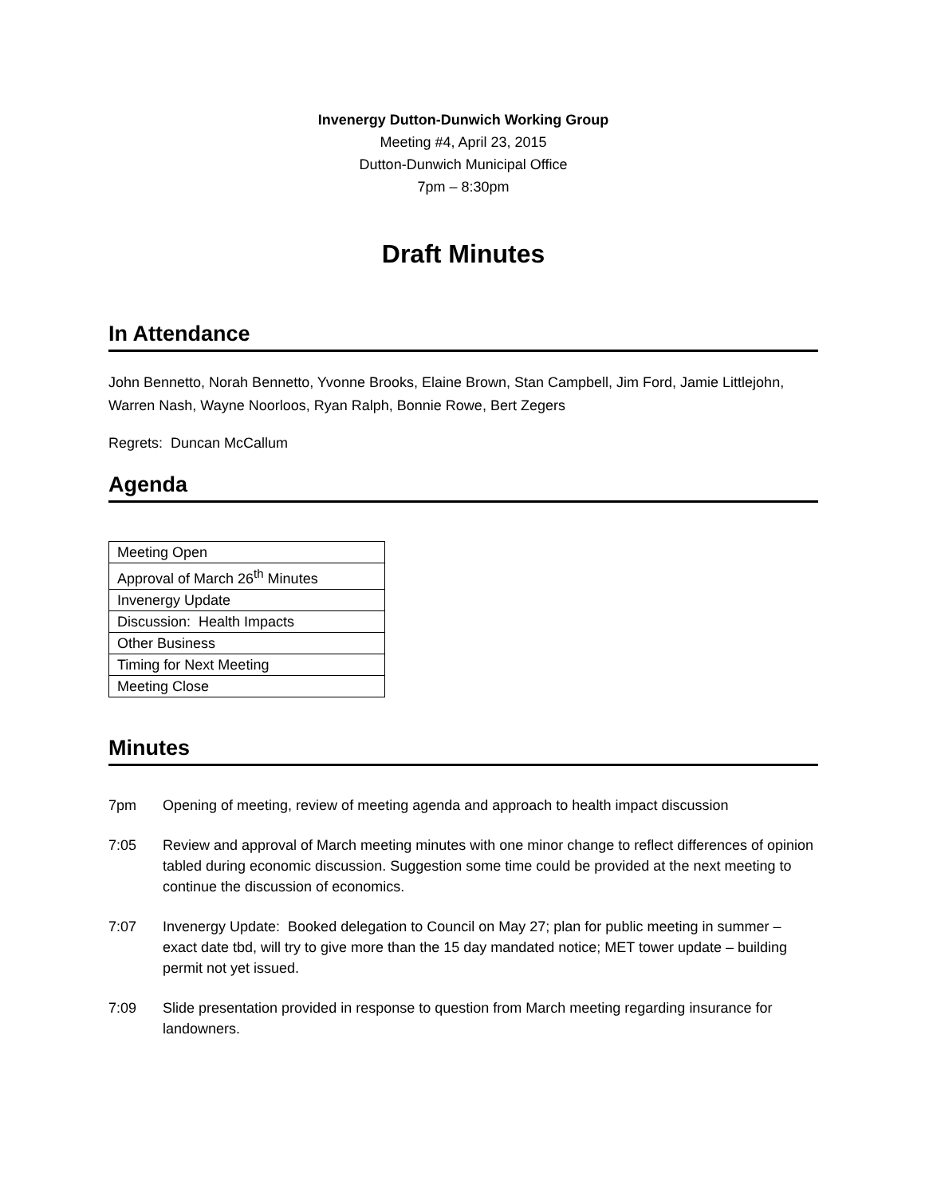Invenergy Dutton-Dunwich Working Group
Meeting #4, April 23, 2015
Dutton-Dunwich Municipal Office
7pm – 8:30pm
Draft Minutes
In Attendance
John Bennetto, Norah Bennetto, Yvonne Brooks, Elaine Brown, Stan Campbell, Jim Ford, Jamie Littlejohn, Warren Nash, Wayne Noorloos, Ryan Ralph, Bonnie Rowe, Bert Zegers
Regrets: Duncan McCallum
Agenda
| Meeting Open |
| Approval of March 26<sup>th</sup> Minutes |
| Invenergy Update |
| Discussion: Health Impacts |
| Other Business |
| Timing for Next Meeting |
| Meeting Close |
Minutes
| 7pm | Opening of meeting, review of meeting agenda and approach to health impact discussion |
| 7:05 | Review and approval of March meeting minutes with one minor change to reflect differences of opinion tabled during economic discussion. Suggestion some time could be provided at the next meeting to continue the discussion of economics. |
| 7:07 | Invenergy Update: Booked delegation to Council on May 27; plan for public meeting in summer – exact date tbd, will try to give more than the 15 day mandated notice; MET tower update – building permit not yet issued. |
| 7:09 | Slide presentation provided in response to question from March meeting regarding insurance for landowners. |